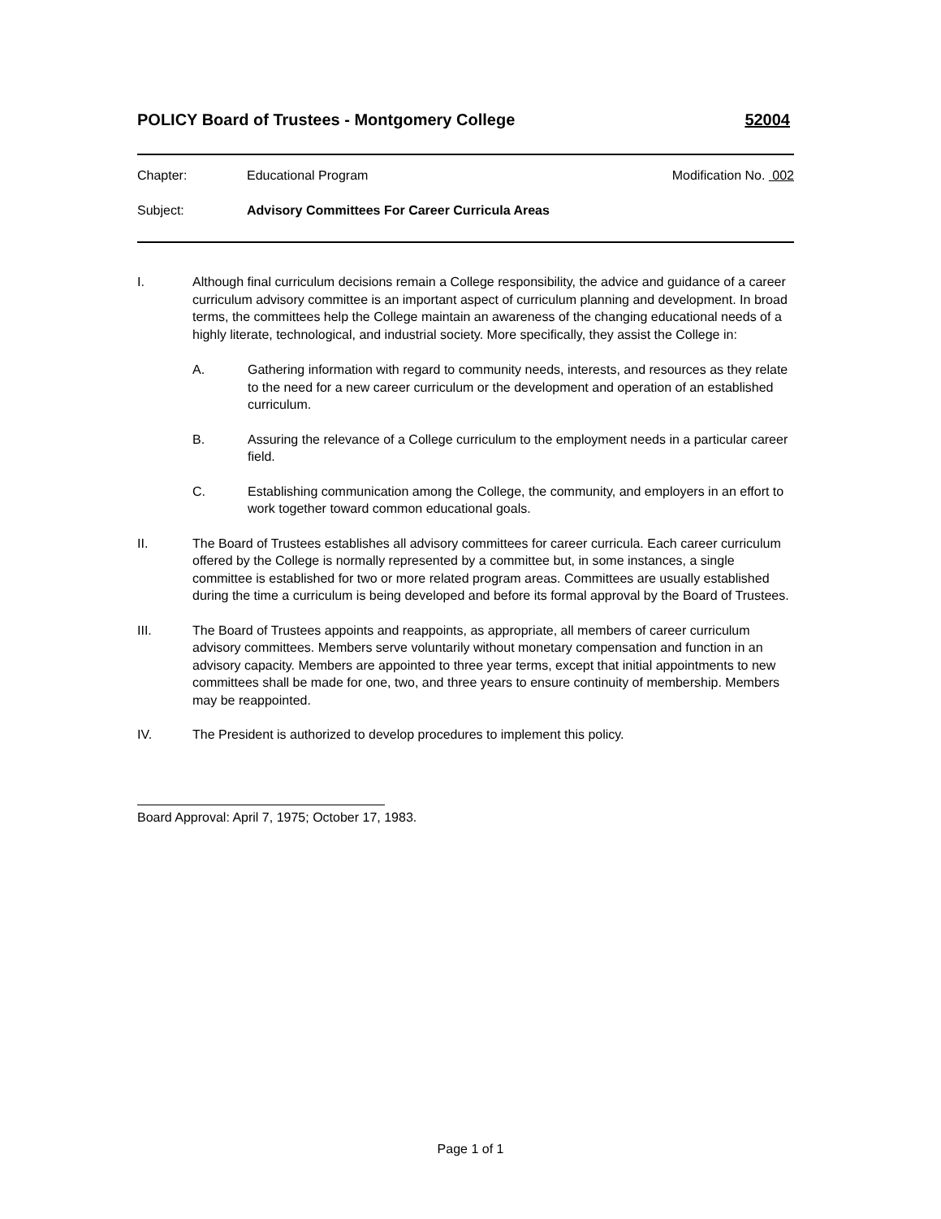POLICY Board of Trustees - Montgomery College 52004
Chapter: Educational Program Modification No. 002
Subject: Advisory Committees For Career Curricula Areas
I. Although final curriculum decisions remain a College responsibility, the advice and guidance of a career curriculum advisory committee is an important aspect of curriculum planning and development. In broad terms, the committees help the College maintain an awareness of the changing educational needs of a highly literate, technological, and industrial society. More specifically, they assist the College in:
A. Gathering information with regard to community needs, interests, and resources as they relate to the need for a new career curriculum or the development and operation of an established curriculum.
B. Assuring the relevance of a College curriculum to the employment needs in a particular career field.
C. Establishing communication among the College, the community, and employers in an effort to work together toward common educational goals.
II. The Board of Trustees establishes all advisory committees for career curricula. Each career curriculum offered by the College is normally represented by a committee but, in some instances, a single committee is established for two or more related program areas. Committees are usually established during the time a curriculum is being developed and before its formal approval by the Board of Trustees.
III. The Board of Trustees appoints and reappoints, as appropriate, all members of career curriculum advisory committees. Members serve voluntarily without monetary compensation and function in an advisory capacity. Members are appointed to three year terms, except that initial appointments to new committees shall be made for one, two, and three years to ensure continuity of membership. Members may be reappointed.
IV. The President is authorized to develop procedures to implement this policy.
Board Approval: April 7, 1975; October 17, 1983.
Page 1 of 1